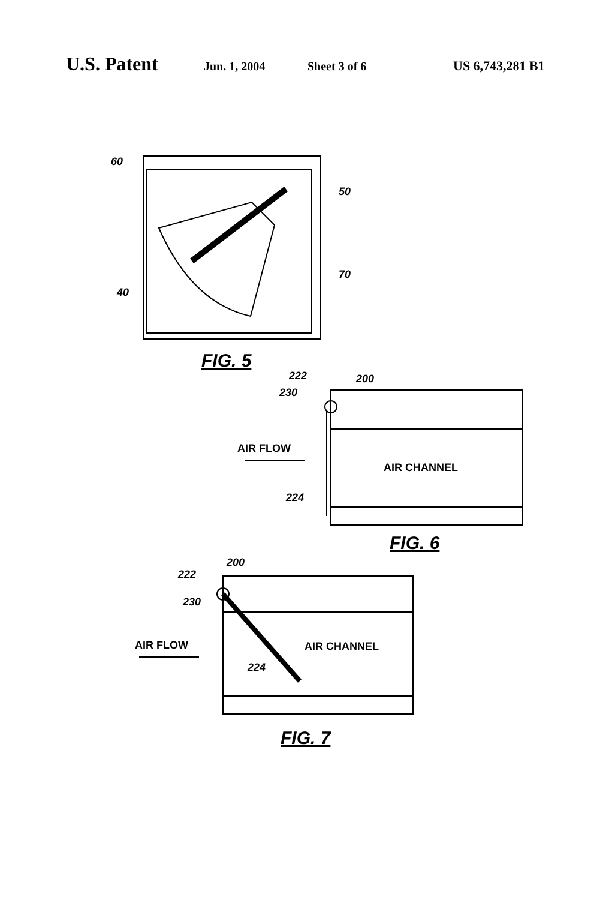U.S. Patent Jun. 1, 2004 Sheet 3 of 6 US 6,743,281 B1
60
50
70
40
FIG. 5
222
200
230
AIR FLOW
AIR CHANNEL
224
FIG. 6
200
222
230
AIR FLOW
AIR CHANNEL
224
FIG. 7